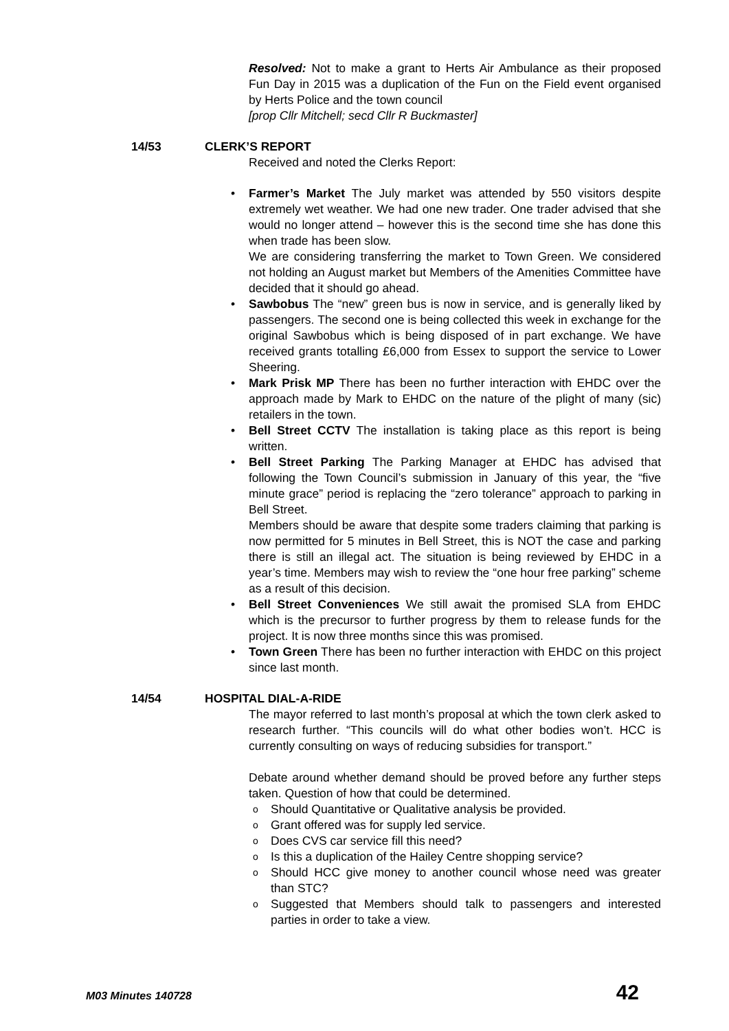Resolved: Not to make a grant to Herts Air Ambulance as their proposed Fun Day in 2015 was a duplication of the Fun on the Field event organised by Herts Police and the town council
[prop Cllr Mitchell; secd Cllr R Buckmaster]
14/53 CLERK’S REPORT
Received and noted the Clerks Report:
• Farmer’s Market The July market was attended by 550 visitors despite extremely wet weather. We had one new trader. One trader advised that she would no longer attend – however this is the second time she has done this when trade has been slow.
We are considering transferring the market to Town Green. We considered not holding an August market but Members of the Amenities Committee have decided that it should go ahead.
• Sawbobus The “new” green bus is now in service, and is generally liked by passengers. The second one is being collected this week in exchange for the original Sawbobus which is being disposed of in part exchange. We have received grants totalling £6,000 from Essex to support the service to Lower Sheering.
• Mark Prisk MP There has been no further interaction with EHDC over the approach made by Mark to EHDC on the nature of the plight of many (sic) retailers in the town.
• Bell Street CCTV The installation is taking place as this report is being written.
• Bell Street Parking The Parking Manager at EHDC has advised that following the Town Council’s submission in January of this year, the “five minute grace” period is replacing the “zero tolerance” approach to parking in Bell Street.
Members should be aware that despite some traders claiming that parking is now permitted for 5 minutes in Bell Street, this is NOT the case and parking there is still an illegal act. The situation is being reviewed by EHDC in a year’s time. Members may wish to review the “one hour free parking” scheme as a result of this decision.
• Bell Street Conveniences We still await the promised SLA from EHDC which is the precursor to further progress by them to release funds for the project. It is now three months since this was promised.
• Town Green There has been no further interaction with EHDC on this project since last month.
14/54 HOSPITAL DIAL-A-RIDE
The mayor referred to last month’s proposal at which the town clerk asked to research further. “This councils will do what other bodies won’t. HCC is currently consulting on ways of reducing subsidies for transport.”
Debate around whether demand should be proved before any further steps taken. Question of how that could be determined.
o Should Quantitative or Qualitative analysis be provided.
o Grant offered was for supply led service.
o Does CVS car service fill this need?
o Is this a duplication of the Hailey Centre shopping service?
o Should HCC give money to another council whose need was greater than STC?
o Suggested that Members should talk to passengers and interested parties in order to take a view.
M03 Minutes 140728 42